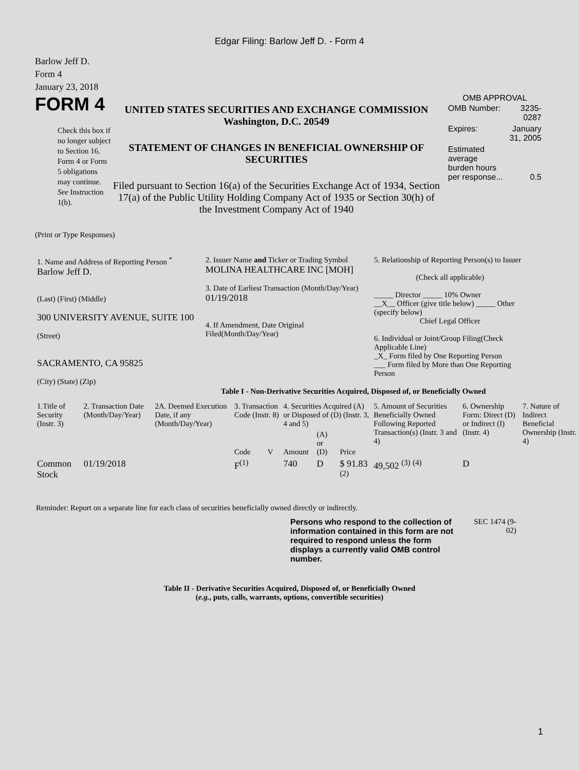Edgar Filing: Barlow Jeff D. - Form 4
Barlow Jeff D.
Form 4
January 23, 2018
FORM 4
Check this box if no longer subject to Section 16. Form 4 or Form 5 obligations may continue. See Instruction 1(b).
UNITED STATES SECURITIES AND EXCHANGE COMMISSION
Washington, D.C. 20549
STATEMENT OF CHANGES IN BENEFICIAL OWNERSHIP OF SECURITIES
Filed pursuant to Section 16(a) of the Securities Exchange Act of 1934, Section 17(a) of the Public Utility Holding Company Act of 1935 or Section 30(h) of the Investment Company Act of 1940
OMB APPROVAL
| OMB Number: | 3235-0287 |
| Expires: | January 31, 2005 |
| Estimated average burden hours per response... | 0.5 |
(Print or Type Responses)
| 1. Name and Address of Reporting Person <sup>*</sup> Barlow Jeff D. (Last) (First) (Middle) 300 UNIVERSITY AVENUE, SUITE 100 (Street) SACRAMENTO, CA 95825 (City) (State) (Zip) | 2. Issuer Name and Ticker or Trading Symbol MOLINA HEALTHCARE INC [MOH] 3. Date of Earliest Transaction (Month/Day/Year) 01/19/2018 4. If Amendment, Date Original Filed(Month/Day/Year) | 5. Relationship of Reporting Person(s) to Issuer (Check all applicable) _____ Director _____ 10% Owner __X__ Officer (give title below) _____ Other (specify below) Chief Legal Officer 6. Individual or Joint/Group Filing(Check Applicable Line) _X_ Form filed by One Reporting Person ___ Form filed by More than One Reporting Person |
Table I - Non-Derivative Securities Acquired, Disposed of, or Beneficially Owned
| 1.Title of Security (Instr. 3) | 2. Transaction Date (Month/Day/Year) | 2A. Deemed Execution Date, if any (Month/Day/Year) | 3. Transaction Code (Instr. 8) | | 4. Securities Acquired (A) or Disposed of (D) (Instr. 3, 4 and 5) | | | 5. Amount of Securities Beneficially Owned Following Reported Transaction(s) (Instr. 3 and 4) | 6. Ownership Form: Direct (D) or Indirect (I) (Instr. 4) | 7. Nature of Indirect Beneficial Ownership (Instr. 4) |
| --- | --- | --- | --- | --- | --- | --- | --- | --- | --- | --- |
| | | | Code | V | Amount | (A) or (D) | Price | | | |
| Common Stock | 01/19/2018 | | F<sup>(1)</sup> | | 740 | D | $ 91.83 <sup>(2)</sup> | 49,502 <sup>(3)</sup> <sup>(4)</sup> | D | |
Reminder: Report on a separate line for each class of securities beneficially owned directly or indirectly.
Persons who respond to the collection of information contained in this form are not required to respond unless the form displays a currently valid OMB control number.
SEC 1474 (9-02)
Table II - Derivative Securities Acquired, Disposed of, or Beneficially Owned
(e.g., puts, calls, warrants, options, convertible securities)
1